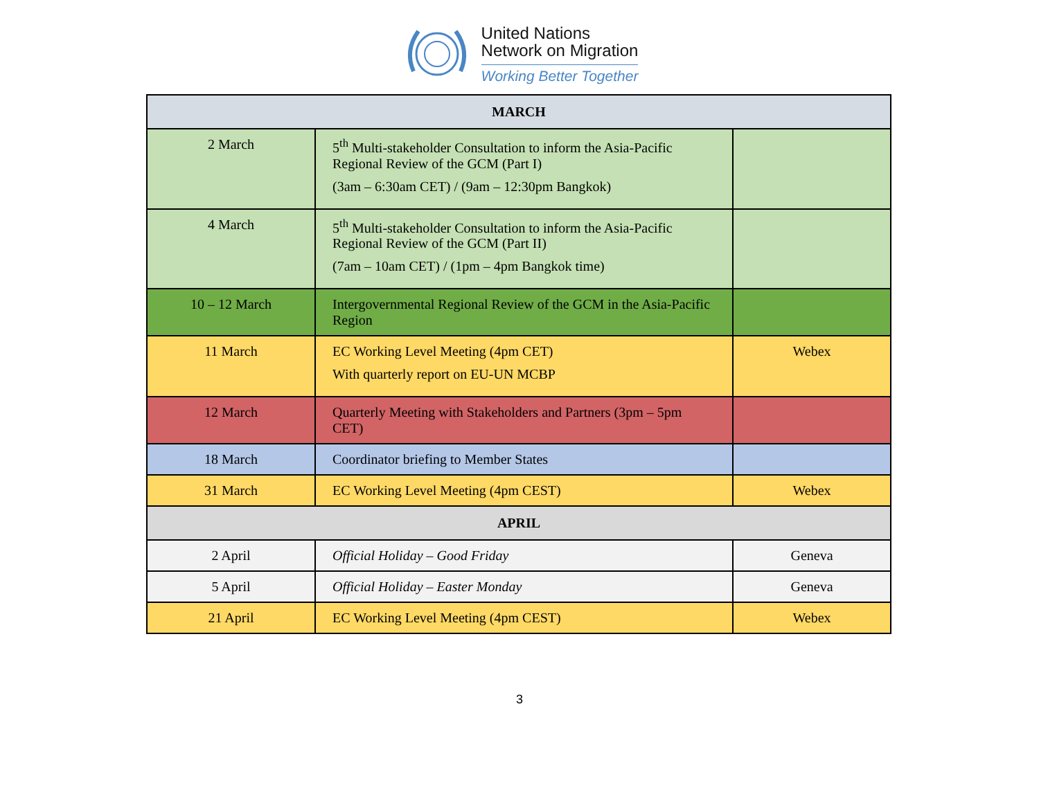United Nations
Network on Migration
Working Better Together
| MARCH | | |
| --- | --- | --- |
| 2 March | 5<sup>th</sup> Multi-stakeholder Consultation to inform the Asia-Pacific Regional Review of the GCM (Part I) (3am – 6:30am CET) / (9am – 12:30pm Bangkok) | |
| 4 March | 5<sup>th</sup> Multi-stakeholder Consultation to inform the Asia-Pacific Regional Review of the GCM (Part II) (7am – 10am CET) / (1pm – 4pm Bangkok time) | |
| 10 – 12 March | Intergovernmental Regional Review of the GCM in the Asia-Pacific Region | |
| 11 March | EC Working Level Meeting (4pm CET) With quarterly report on EU-UN MCBP | Webex |
| 12 March | Quarterly Meeting with Stakeholders and Partners (3pm – 5pm CET) | |
| 18 March | Coordinator briefing to Member States | |
| 31 March | EC Working Level Meeting (4pm CEST) | Webex |
| APRIL | | |
| 2 April | Official Holiday – Good Friday | Geneva |
| 5 April | Official Holiday – Easter Monday | Geneva |
| 21 April | EC Working Level Meeting (4pm CEST) | Webex |
3